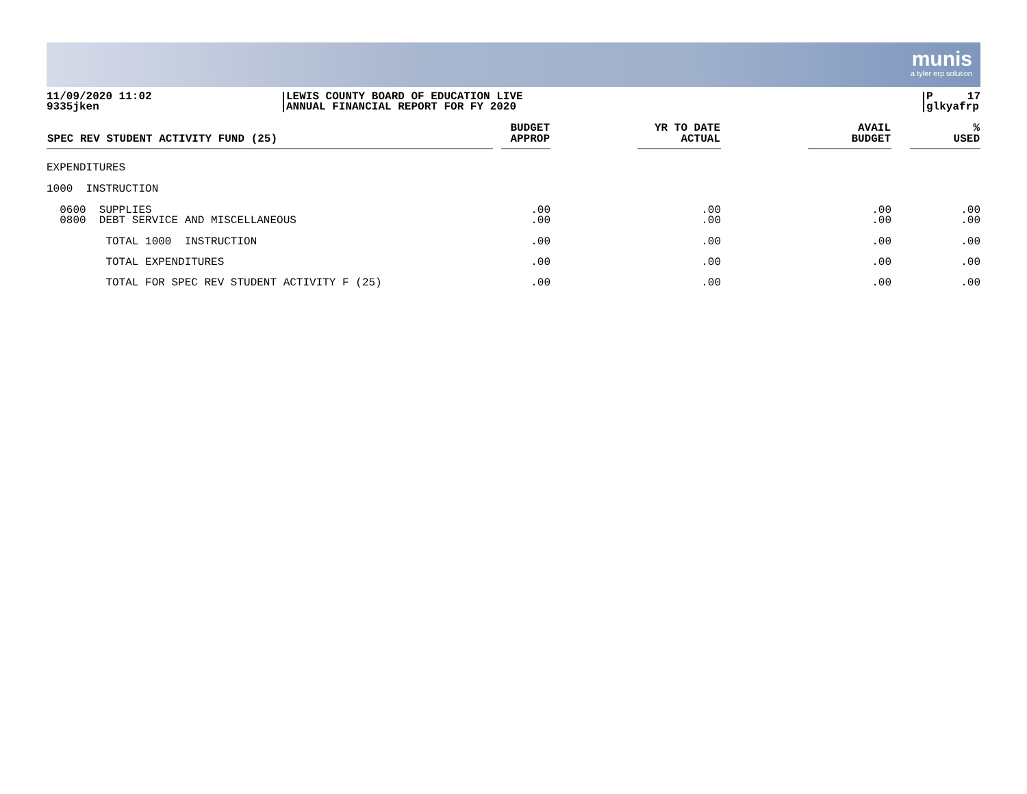munis
a tyler erp solution
11/09/2020 11:02
9335jken
LEWIS COUNTY BOARD OF EDUCATION LIVE
ANNUAL FINANCIAL REPORT FOR FY 2020
P 17
glkyafrp
| SPEC REV STUDENT ACTIVITY FUND (25) | | BUDGET APPROP | | YR TO DATE ACTUAL | | AVAIL BUDGET | | % USED |
| --- | --- | --- | --- | --- | --- | --- | --- | --- |
| EXPENDITURES | | | | | | | | |
| 1000 INSTRUCTION | | | | | | | | |
| 0600 SUPPLIES 0800 DEBT SERVICE AND MISCELLANEOUS | | .00 .00 | | .00 .00 | | .00 .00 | | .00 .00 |
| TOTAL 1000 INSTRUCTION | | .00 | | .00 | | .00 | | .00 |
| TOTAL EXPENDITURES | | .00 | | .00 | | .00 | | .00 |
| TOTAL FOR SPEC REV STUDENT ACTIVITY F (25) | | .00 | | .00 | | .00 | | .00 |